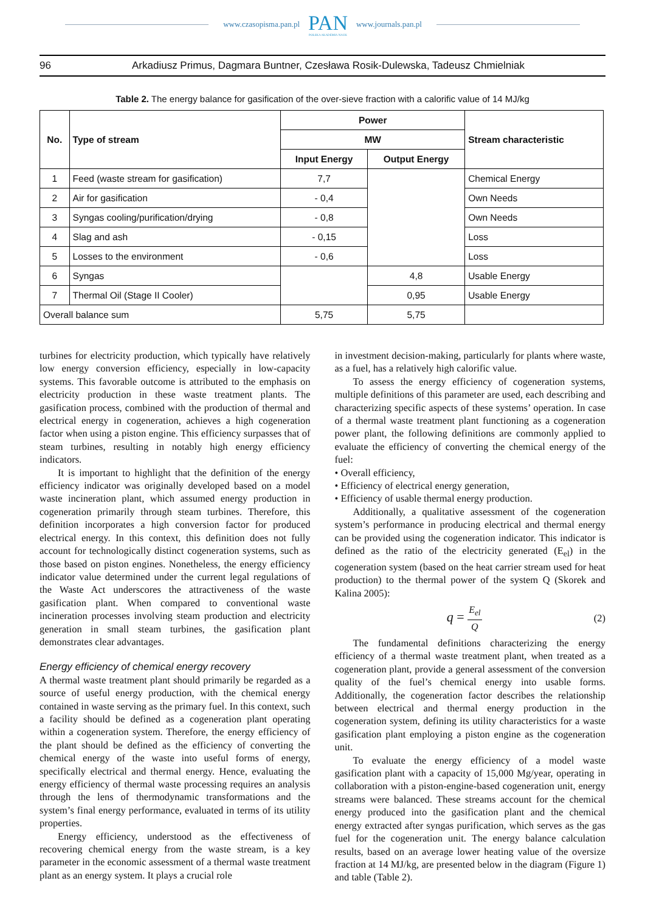www.czasopisma.pan.pl
PAN
POLSKA AKADEMIA NAUK
www.journals.pan.pl
96 Arkadiusz Primus, Dagmara Buntner, Czesława Rosik-Dulewska, Tadeusz Chmielniak
Table 2. The energy balance for gasification of the over-sieve fraction with a calorific value of 14 MJ/kg
| No. | Type of stream | Power | | Stream characteristic |
| --- | --- | --- | --- | --- |
| | | MW | | |
| | | Input Energy | Output Energy | |
| 1 | Feed (waste stream for gasification) | 7,7 | | Chemical Energy |
| 2 | Air for gasification | - 0,4 | | Own Needs |
| 3 | Syngas cooling/purification/drying | - 0,8 | | Own Needs |
| 4 | Slag and ash | - 0,15 | | Loss |
| 5 | Losses to the environment | - 0,6 | | Loss |
| 6 | Syngas | | 4,8 | Usable Energy |
| 7 | Thermal Oil (Stage II Cooler) | | 0,95 | Usable Energy |
| Overall balance sum | | 5,75 | 5,75 | |
turbines for electricity production, which typically have relatively low energy conversion efficiency, especially in low-capacity systems. This favorable outcome is attributed to the emphasis on electricity production in these waste treatment plants. The gasification process, combined with the production of thermal and electrical energy in cogeneration, achieves a high cogeneration factor when using a piston engine. This efficiency surpasses that of steam turbines, resulting in notably high energy efficiency indicators.
It is important to highlight that the definition of the energy efficiency indicator was originally developed based on a model waste incineration plant, which assumed energy production in cogeneration primarily through steam turbines. Therefore, this definition incorporates a high conversion factor for produced electrical energy. In this context, this definition does not fully account for technologically distinct cogeneration systems, such as those based on piston engines. Nonetheless, the energy efficiency indicator value determined under the current legal regulations of the Waste Act underscores the attractiveness of the waste gasification plant. When compared to conventional waste incineration processes involving steam production and electricity generation in small steam turbines, the gasification plant demonstrates clear advantages.
Energy efficiency of chemical energy recovery
A thermal waste treatment plant should primarily be regarded as a source of useful energy production, with the chemical energy contained in waste serving as the primary fuel. In this context, such a facility should be defined as a cogeneration plant operating within a cogeneration system. Therefore, the energy efficiency of the plant should be defined as the efficiency of converting the chemical energy of the waste into useful forms of energy, specifically electrical and thermal energy. Hence, evaluating the energy efficiency of thermal waste processing requires an analysis through the lens of thermodynamic transformations and the system’s final energy performance, evaluated in terms of its utility properties.
Energy efficiency, understood as the effectiveness of recovering chemical energy from the waste stream, is a key parameter in the economic assessment of a thermal waste treatment plant as an energy system. It plays a crucial role
in investment decision-making, particularly for plants where waste, as a fuel, has a relatively high calorific value.
To assess the energy efficiency of cogeneration systems, multiple definitions of this parameter are used, each describing and characterizing specific aspects of these systems’ operation. In case of a thermal waste treatment plant functioning as a cogeneration power plant, the following definitions are commonly applied to evaluate the efficiency of converting the chemical energy of the fuel:
• Overall efficiency,
• Efficiency of electrical energy generation,
• Efficiency of usable thermal energy production.
Additionally, a qualitative assessment of the cogeneration system’s performance in producing electrical and thermal energy can be provided using the cogeneration indicator. This indicator is defined as the ratio of the electricity generated (E<sub>el</sub>) in the cogeneration system (based on the heat carrier stream used for heat production) to the thermal power of the system Q (Skorek and Kalina 2005):
q = E<sub>el</sub> Q (2)
The fundamental definitions characterizing the energy efficiency of a thermal waste treatment plant, when treated as a cogeneration plant, provide a general assessment of the conversion quality of the fuel’s chemical energy into usable forms. Additionally, the cogeneration factor describes the relationship between electrical and thermal energy production in the cogeneration system, defining its utility characteristics for a waste gasification plant employing a piston engine as the cogeneration unit.
To evaluate the energy efficiency of a model waste gasification plant with a capacity of 15,000 Mg/year, operating in collaboration with a piston-engine-based cogeneration unit, energy streams were balanced. These streams account for the chemical energy produced into the gasification plant and the chemical energy extracted after syngas purification, which serves as the gas fuel for the cogeneration unit. The energy balance calculation results, based on an average lower heating value of the oversize fraction at 14 MJ/kg, are presented below in the diagram (Figure 1) and table (Table 2).